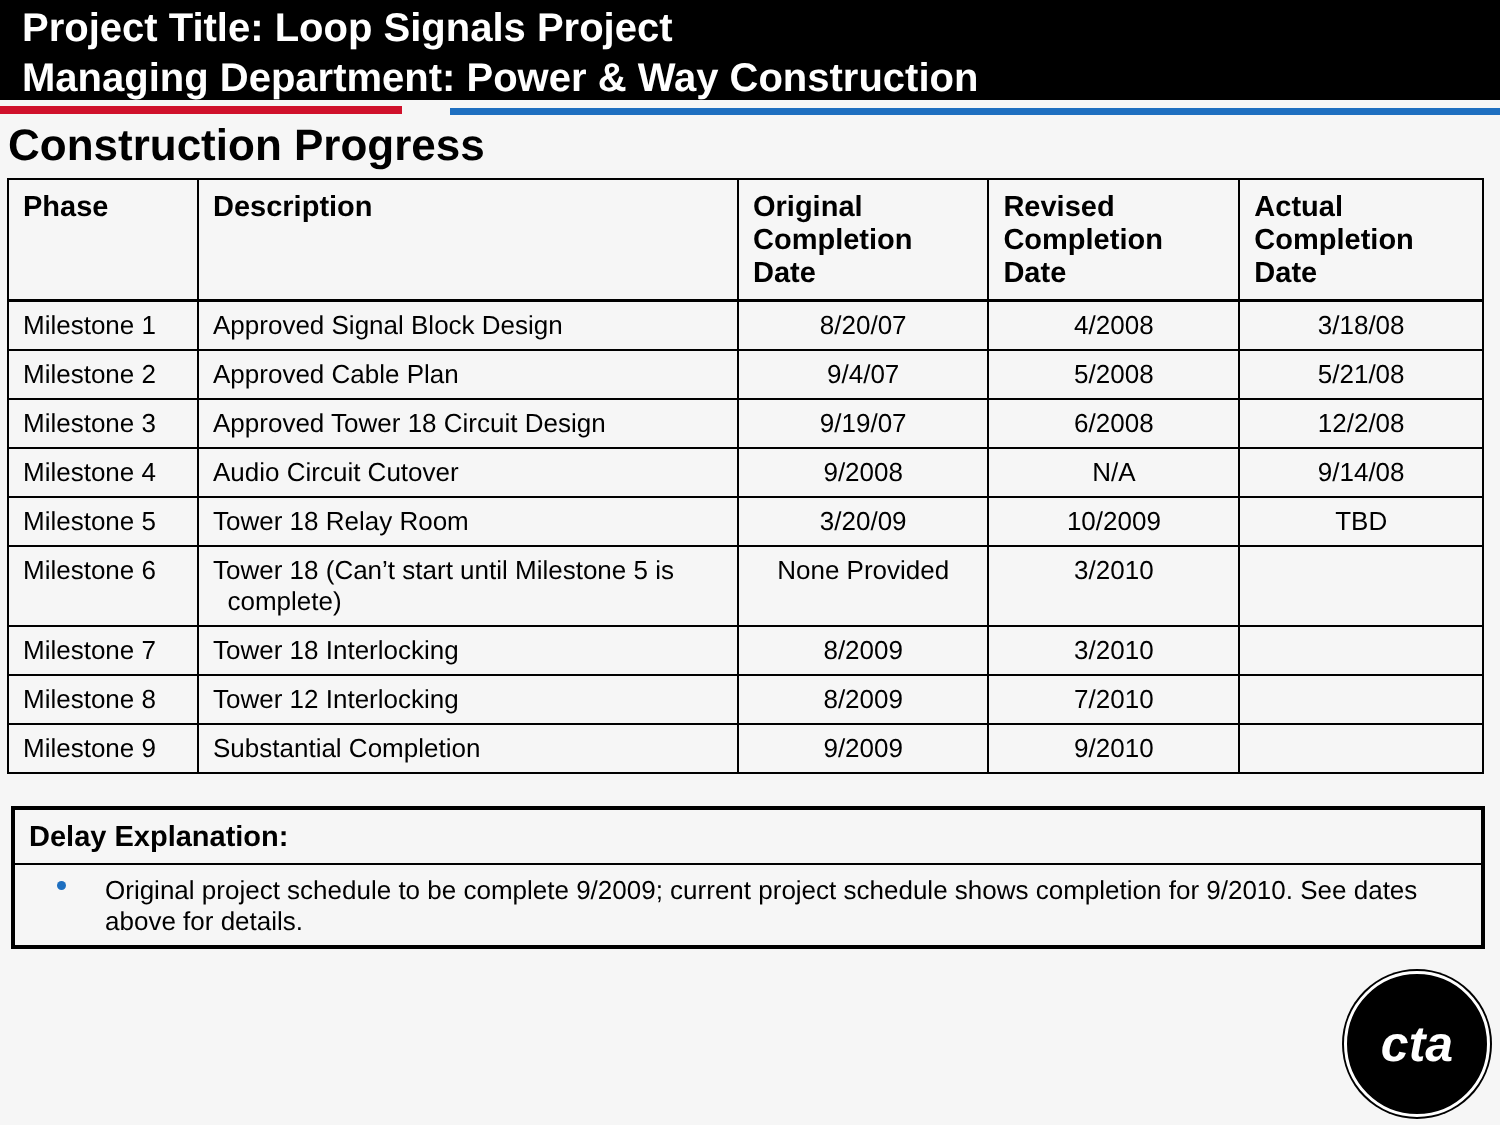Project Title: Loop Signals Project
Managing Department: Power & Way Construction
Construction Progress
| Phase | Description | Original Completion Date | Revised Completion Date | Actual Completion Date |
| --- | --- | --- | --- | --- |
| Milestone 1 | Approved Signal Block Design | 8/20/07 | 4/2008 | 3/18/08 |
| Milestone 2 | Approved Cable Plan | 9/4/07 | 5/2008 | 5/21/08 |
| Milestone 3 | Approved Tower 18 Circuit Design | 9/19/07 | 6/2008 | 12/2/08 |
| Milestone 4 | Audio Circuit Cutover | 9/2008 | N/A | 9/14/08 |
| Milestone 5 | Tower 18 Relay Room | 3/20/09 | 10/2009 | TBD |
| Milestone 6 | Tower 18 (Can’t start until Milestone 5 is complete) | None Provided | 3/2010 | |
| Milestone 7 | Tower 18 Interlocking | 8/2009 | 3/2010 | |
| Milestone 8 | Tower 12 Interlocking | 8/2009 | 7/2010 | |
| Milestone 9 | Substantial Completion | 9/2009 | 9/2010 | |
Delay Explanation:
Original project schedule to be complete 9/2009; current project schedule shows completion for 9/2010. See dates above for details.
cta